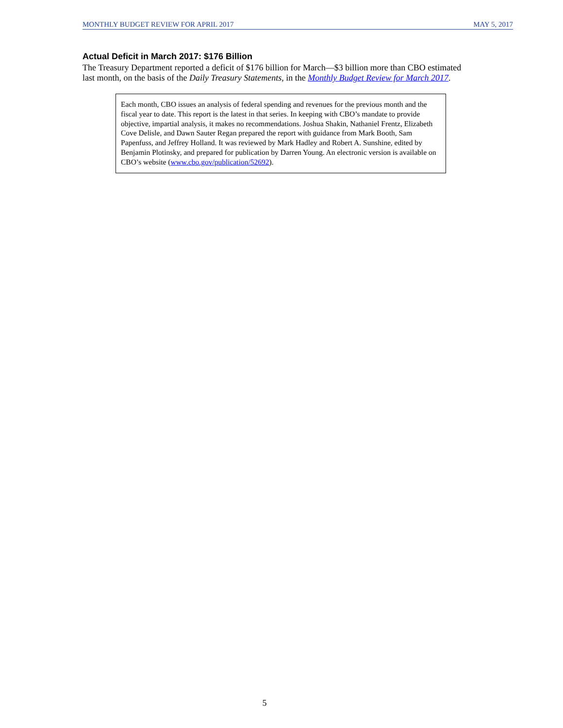MONTHLY BUDGET REVIEW FOR APRIL 2017 MAY 5, 2017
Actual Deficit in March 2017: $176 Billion
The Treasury Department reported a deficit of $176 billion for March—$3 billion more than CBO estimated last month, on the basis of the Daily Treasury Statements, in the Monthly Budget Review for March 2017.
Each month, CBO issues an analysis of federal spending and revenues for the previous month and the fiscal year to date. This report is the latest in that series. In keeping with CBO’s mandate to provide objective, impartial analysis, it makes no recommendations. Joshua Shakin, Nathaniel Frentz, Elizabeth Cove Delisle, and Dawn Sauter Regan prepared the report with guidance from Mark Booth, Sam Papenfuss, and Jeffrey Holland. It was reviewed by Mark Hadley and Robert A. Sunshine, edited by Benjamin Plotinsky, and prepared for publication by Darren Young. An electronic version is available on CBO’s website (www.cbo.gov/publication/52692).
5